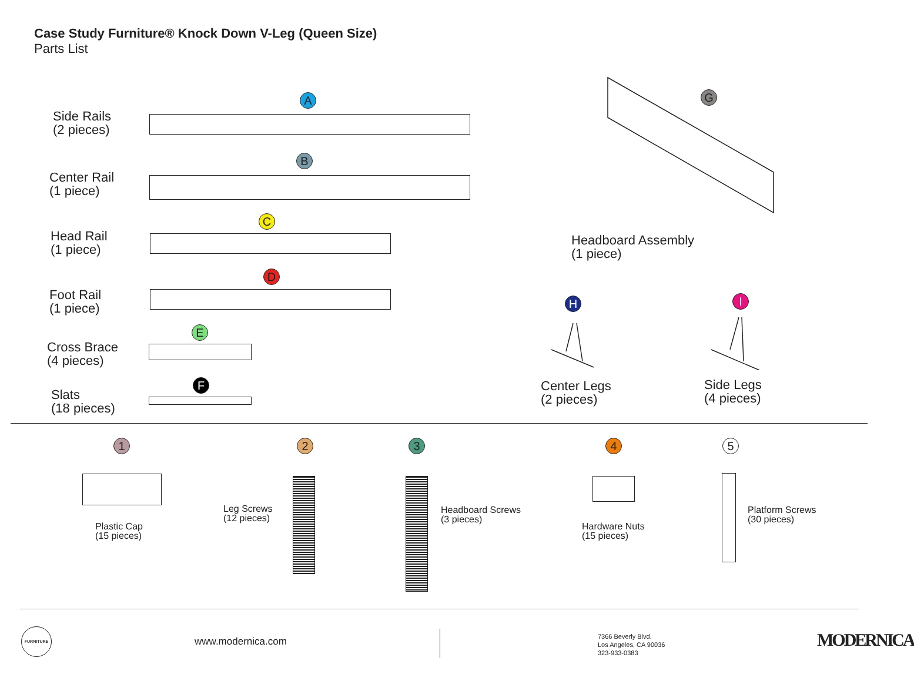Case Study Furniture® Knock Down V-Leg (Queen Size)
Parts List
Side Rails
(2 pieces)
A
Center Rail
(1 piece)
B
Head Rail
(1 piece)
C
Foot Rail
(1 piece)
D
Cross Brace
(4 pieces)
E
Slats
(18 pieces)
F
G
Headboard Assembly
(1 piece)
H
Center Legs
(2 pieces)
I
Side Legs
(4 pieces)
1
Plastic Cap
(15 pieces)
2
Leg Screws
(12 pieces)
3
Headboard Screws
(3 pieces)
4
Hardware Nuts
(15 pieces)
5
Platform Screws
(30 pieces)
FURNITURE
www.modernica.com
7366 Beverly Blvd.
Los Angeles, CA 90036
323-933-0383
MODERNICA